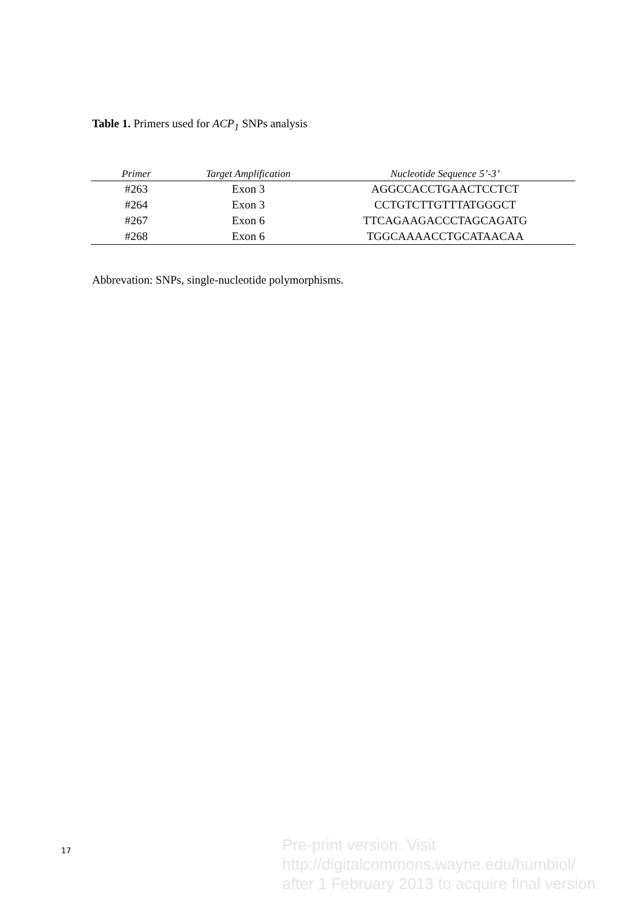Table 1. Primers used for ACP<sub>1</sub> SNPs analysis
| Primer | Target Amplification | Nucleotide Sequence 5’-3’ |
| --- | --- | --- |
| #263 | Exon 3 | AGGCCACCTGAACTCCTCT |
| #264 | Exon 3 | CCTGTCTTGTTTATGGGCT |
| #267 | Exon 6 | TTCAGAAGACCCTAGCAGATG |
| #268 | Exon 6 | TGGCAAAACCTGCATAACAA |
Abbrevation: SNPs, single-nucleotide polymorphisms.
17
Pre-print version. Visit
http://digitalcommons.wayne.edu/humbiol/
after 1 February 2013 to acquire final version.